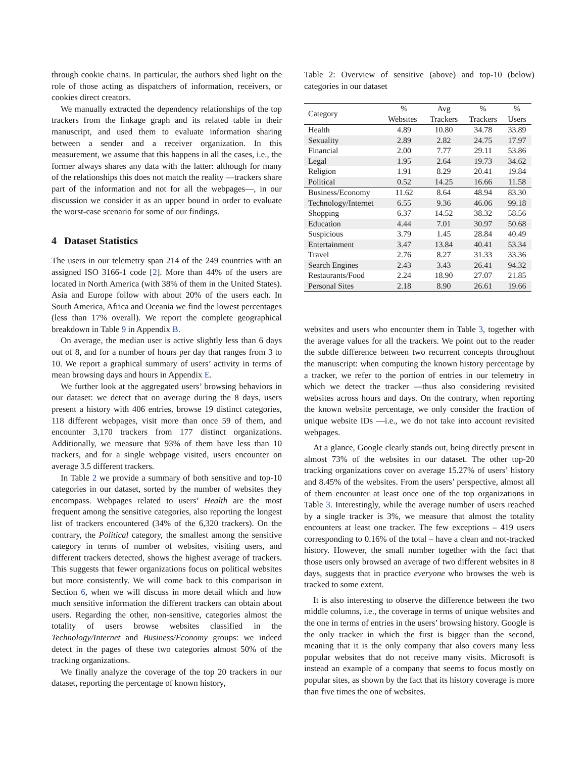through cookie chains. In particular, the authors shed light on the role of those acting as dispatchers of information, receivers, or cookies direct creators.
We manually extracted the dependency relationships of the top trackers from the linkage graph and its related table in their manuscript, and used them to evaluate information sharing between a sender and a receiver organization. In this measurement, we assume that this happens in all the cases, i.e., the former always shares any data with the latter: although for many of the relationships this does not match the reality —trackers share part of the information and not for all the webpages—, in our discussion we consider it as an upper bound in order to evaluate the worst-case scenario for some of our findings.
4 Dataset Statistics
The users in our telemetry span 214 of the 249 countries with an assigned ISO 3166-1 code [2]. More than 44% of the users are located in North America (with 38% of them in the United States). Asia and Europe follow with about 20% of the users each. In South America, Africa and Oceania we find the lowest percentages (less than 17% overall). We report the complete geographical breakdown in Table 9 in Appendix B.
On average, the median user is active slightly less than 6 days out of 8, and for a number of hours per day that ranges from 3 to 10. We report a graphical summary of users’ activity in terms of mean browsing days and hours in Appendix E.
We further look at the aggregated users’ browsing behaviors in our dataset: we detect that on average during the 8 days, users present a history with 406 entries, browse 19 distinct categories, 118 different webpages, visit more than once 59 of them, and encounter 3,170 trackers from 177 distinct organizations. Additionally, we measure that 93% of them have less than 10 trackers, and for a single webpage visited, users encounter on average 3.5 different trackers.
In Table 2 we provide a summary of both sensitive and top-10 categories in our dataset, sorted by the number of websites they encompass. Webpages related to users’ Health are the most frequent among the sensitive categories, also reporting the longest list of trackers encountered (34% of the 6,320 trackers). On the contrary, the Political category, the smallest among the sensitive category in terms of number of websites, visiting users, and different trackers detected, shows the highest average of trackers. This suggests that fewer organizations focus on political websites but more consistently. We will come back to this comparison in Section 6, when we will discuss in more detail which and how much sensitive information the different trackers can obtain about users. Regarding the other, non-sensitive, categories almost the totality of users browse websites classified in the Technology/Internet and Business/Economy groups: we indeed detect in the pages of these two categories almost 50% of the tracking organizations.
We finally analyze the coverage of the top 20 trackers in our dataset, reporting the percentage of known history,
Table 2: Overview of sensitive (above) and top-10 (below) categories in our dataset
| Category | % | Avg | % | % |
| --- | --- | --- | --- | --- |
| | Websites | Trackers | Trackers | Users |
| Health | 4.89 | 10.80 | 34.78 | 33.89 |
| Sexuality | 2.89 | 2.82 | 24.75 | 17.97 |
| Financial | 2.00 | 7.77 | 29.11 | 53.86 |
| Legal | 1.95 | 2.64 | 19.73 | 34.62 |
| Religion | 1.91 | 8.29 | 20.41 | 19.84 |
| Political | 0.52 | 14.25 | 16.66 | 11.58 |
| Business/Economy | 11.62 | 8.64 | 48.94 | 83.30 |
| Technology/Internet | 6.55 | 9.36 | 46.06 | 99.18 |
| Shopping | 6.37 | 14.52 | 38.32 | 58.56 |
| Education | 4.44 | 7.01 | 30.97 | 50.68 |
| Suspicious | 3.79 | 1.45 | 28.84 | 40.49 |
| Entertainment | 3.47 | 13.84 | 40.41 | 53.34 |
| Travel | 2.76 | 8.27 | 31.33 | 33.36 |
| Search Engines | 2.43 | 3.43 | 26.41 | 94.32 |
| Restaurants/Food | 2.24 | 18.90 | 27.07 | 21.85 |
| Personal Sites | 2.18 | 8.90 | 26.61 | 19.66 |
websites and users who encounter them in Table 3, together with the average values for all the trackers. We point out to the reader the subtle difference between two recurrent concepts throughout the manuscript: when computing the known history percentage by a tracker, we refer to the portion of entries in our telemetry in which we detect the tracker —thus also considering revisited websites across hours and days. On the contrary, when reporting the known website percentage, we only consider the fraction of unique website IDs —i.e., we do not take into account revisited webpages.
At a glance, Google clearly stands out, being directly present in almost 73% of the websites in our dataset. The other top-20 tracking organizations cover on average 15.27% of users’ history and 8.45% of the websites. From the users’ perspective, almost all of them encounter at least once one of the top organizations in Table 3. Interestingly, while the average number of users reached by a single tracker is 3%, we measure that almost the totality encounters at least one tracker. The few exceptions – 419 users corresponding to 0.16% of the total – have a clean and not-tracked history. However, the small number together with the fact that those users only browsed an average of two different websites in 8 days, suggests that in practice everyone who browses the web is tracked to some extent.
It is also interesting to observe the difference between the two middle columns, i.e., the coverage in terms of unique websites and the one in terms of entries in the users’ browsing history. Google is the only tracker in which the first is bigger than the second, meaning that it is the only company that also covers many less popular websites that do not receive many visits. Microsoft is instead an example of a company that seems to focus mostly on popular sites, as shown by the fact that its history coverage is more than five times the one of websites.